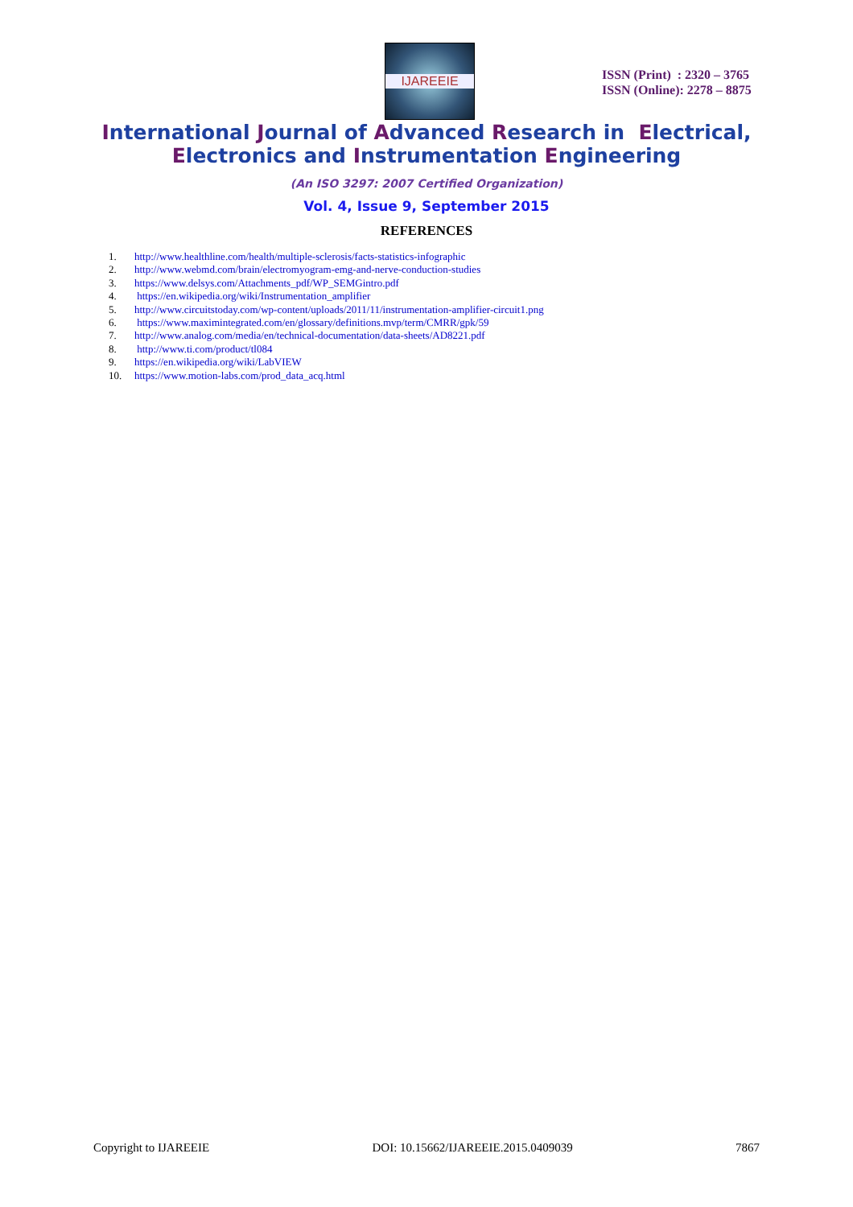IJAREEIE
ISSN (Print) : 2320 – 3765
ISSN (Online): 2278 – 8875
International Journal of Advanced Research in Electrical,
Electronics and Instrumentation Engineering
(An ISO 3297: 2007 Certified Organization)
Vol. 4, Issue 9, September 2015
REFERENCES
1. http://www.healthline.com/health/multiple-sclerosis/facts-statistics-infographic
2. http://www.webmd.com/brain/electromyogram-emg-and-nerve-conduction-studies
3. https://www.delsys.com/Attachments_pdf/WP_SEMGintro.pdf
4. https://en.wikipedia.org/wiki/Instrumentation_amplifier
5. http://www.circuitstoday.com/wp-content/uploads/2011/11/instrumentation-amplifier-circuit1.png
6. https://www.maximintegrated.com/en/glossary/definitions.mvp/term/CMRR/gpk/59
7. http://www.analog.com/media/en/technical-documentation/data-sheets/AD8221.pdf
8. http://www.ti.com/product/tl084
9. https://en.wikipedia.org/wiki/LabVIEW
10. https://www.motion-labs.com/prod_data_acq.html
Copyright to IJAREEIE DOI: 10.15662/IJAREEIE.2015.0409039 7867